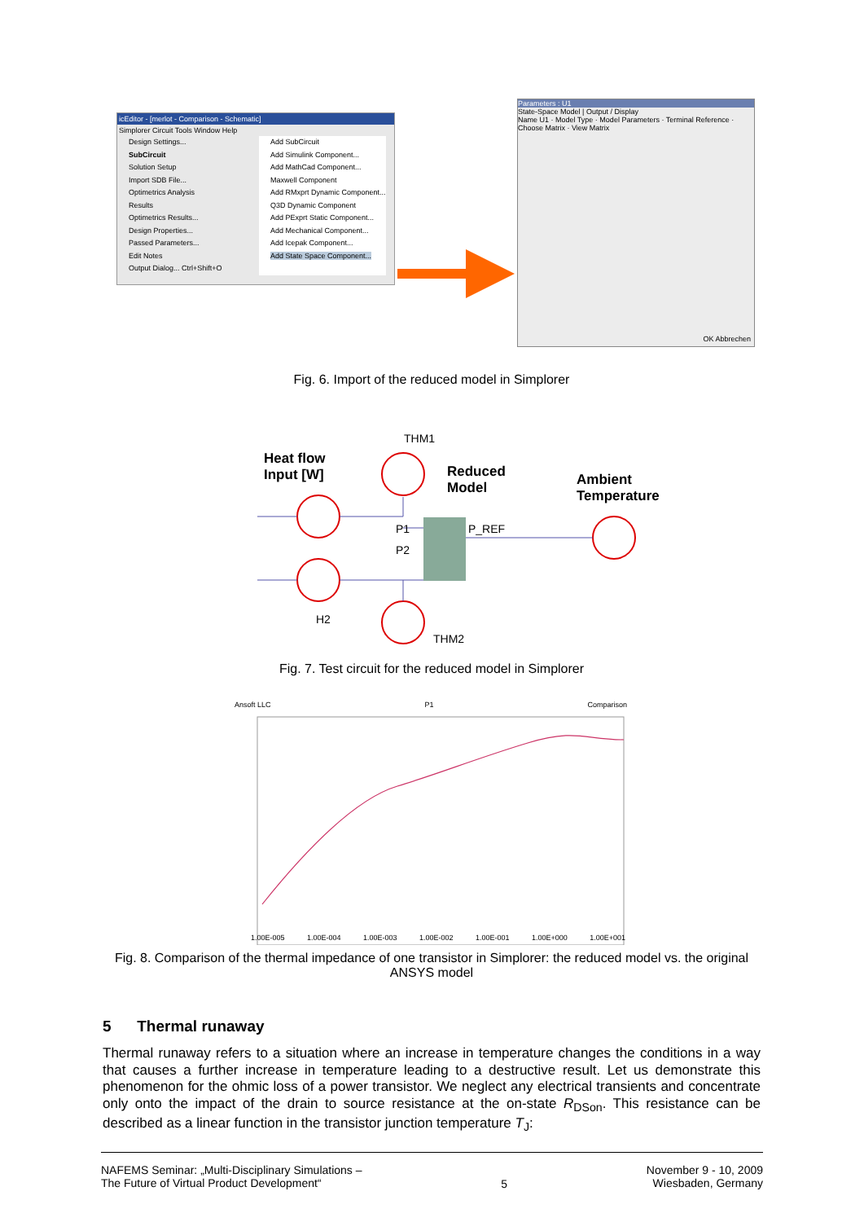icEditor - [merlot - Comparison - Schematic]
Simplorer Circuit Tools Window Help
Design Settings...
SubCircuit
Solution Setup
Import SDB File...
Optimetrics Analysis
Results
Optimetrics Results...
Design Properties...
Passed Parameters...
Edit Notes
Output Dialog... Ctrl+Shift+O
Add SubCircuit
Add Simulink Component...
Add MathCad Component...
Maxwell Component
Add RMxprt Dynamic Component...
Q3D Dynamic Component
Add PExprt Static Component...
Add Mechanical Component...
Add Icepak Component...
Add State Space Component...
Parameters : U1
State-Space Model | Output / Display
Name U1 · Model Type · Model Parameters · Terminal Reference · Choose Matrix · View Matrix
OK Abbrechen
Fig. 6. Import of the reduced model in Simplorer
THM1
Heat flow
Input [W]
Reduced
Model
Ambient
Temperature
P1 P_REF
P2
H2
THM2
Fig. 7. Test circuit for the reduced model in Simplorer
Ansoft LLC P1 Comparison
1.00E-005 1.00E-004 1.00E-003 1.00E-002 1.00E-001 1.00E+000 1.00E+001
Fig. 8. Comparison of the thermal impedance of one transistor in Simplorer: the reduced model vs. the original ANSYS model
5 Thermal runaway
Thermal runaway refers to a situation where an increase in temperature changes the conditions in a way that causes a further increase in temperature leading to a destructive result. Let us demonstrate this phenomenon for the ohmic loss of a power transistor. We neglect any electrical transients and concentrate only onto the impact of the drain to source resistance at the on-state R<sub>DSon</sub>. This resistance can be described as a linear function in the transistor junction temperature T<sub>J</sub>:
NAFEMS Seminar: „Multi-Disciplinary Simulations –
The Future of Virtual Product Development“ 5 November 9 - 10, 2009
Wiesbaden, Germany